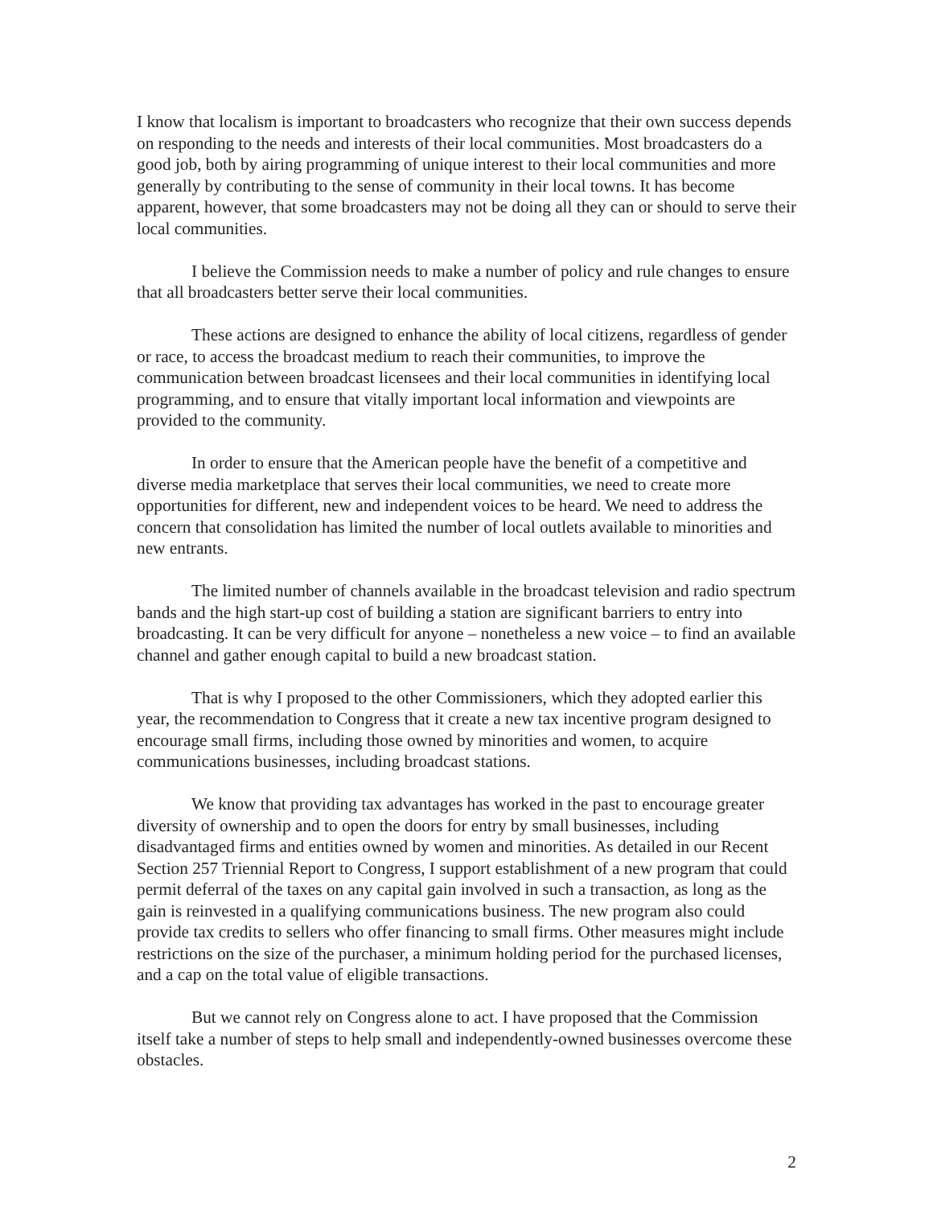I know that localism is important to broadcasters who recognize that their own success depends on responding to the needs and interests of their local communities. Most broadcasters do a good job, both by airing programming of unique interest to their local communities and more generally by contributing to the sense of community in their local towns. It has become apparent, however, that some broadcasters may not be doing all they can or should to serve their local communities.
I believe the Commission needs to make a number of policy and rule changes to ensure that all broadcasters better serve their local communities.
These actions are designed to enhance the ability of local citizens, regardless of gender or race, to access the broadcast medium to reach their communities, to improve the communication between broadcast licensees and their local communities in identifying local programming, and to ensure that vitally important local information and viewpoints are provided to the community.
In order to ensure that the American people have the benefit of a competitive and diverse media marketplace that serves their local communities, we need to create more opportunities for different, new and independent voices to be heard. We need to address the concern that consolidation has limited the number of local outlets available to minorities and new entrants.
The limited number of channels available in the broadcast television and radio spectrum bands and the high start-up cost of building a station are significant barriers to entry into broadcasting. It can be very difficult for anyone – nonetheless a new voice – to find an available channel and gather enough capital to build a new broadcast station.
That is why I proposed to the other Commissioners, which they adopted earlier this year, the recommendation to Congress that it create a new tax incentive program designed to encourage small firms, including those owned by minorities and women, to acquire communications businesses, including broadcast stations.
We know that providing tax advantages has worked in the past to encourage greater diversity of ownership and to open the doors for entry by small businesses, including disadvantaged firms and entities owned by women and minorities. As detailed in our Recent Section 257 Triennial Report to Congress, I support establishment of a new program that could permit deferral of the taxes on any capital gain involved in such a transaction, as long as the gain is reinvested in a qualifying communications business. The new program also could provide tax credits to sellers who offer financing to small firms. Other measures might include restrictions on the size of the purchaser, a minimum holding period for the purchased licenses, and a cap on the total value of eligible transactions.
But we cannot rely on Congress alone to act. I have proposed that the Commission itself take a number of steps to help small and independently-owned businesses overcome these obstacles.
2